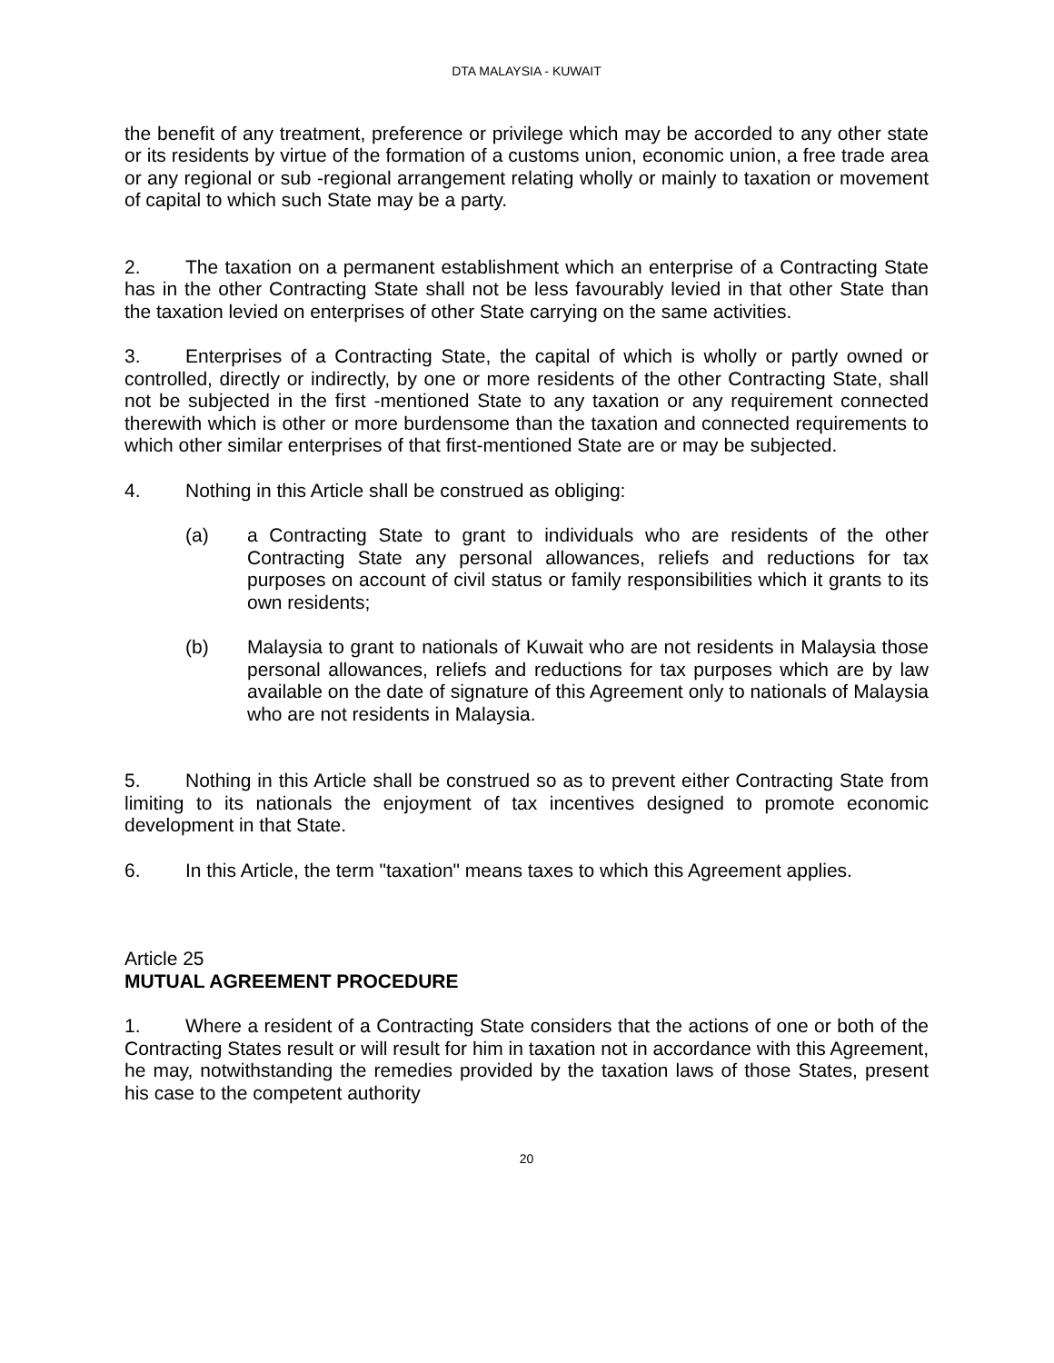DTA MALAYSIA - KUWAIT
the benefit of any treatment, preference or privilege which may be accorded to any other state or its residents by virtue of the formation of a customs union, economic union, a free trade area or any regional or sub -regional arrangement relating wholly or mainly to taxation or movement of capital to which such State may be a party.
2. The taxation on a permanent establishment which an enterprise of a Contracting State has in the other Contracting State shall not be less favourably levied in that other State than the taxation levied on enterprises of other State carrying on the same activities.
3. Enterprises of a Contracting State, the capital of which is wholly or partly owned or controlled, directly or indirectly, by one or more residents of the other Contracting State, shall not be subjected in the first -mentioned State to any taxation or any requirement connected therewith which is other or more burdensome than the taxation and connected requirements to which other similar enterprises of that first-mentioned State are or may be subjected.
4. Nothing in this Article shall be construed as obliging:
(a) a Contracting State to grant to individuals who are residents of the other Contracting State any personal allowances, reliefs and reductions for tax purposes on account of civil status or family responsibilities which it grants to its own residents;
(b) Malaysia to grant to nationals of Kuwait who are not residents in Malaysia those personal allowances, reliefs and reductions for tax purposes which are by law available on the date of signature of this Agreement only to nationals of Malaysia who are not residents in Malaysia.
5. Nothing in this Article shall be construed so as to prevent either Contracting State from limiting to its nationals the enjoyment of tax incentives designed to promote economic development in that State.
6. In this Article, the term "taxation" means taxes to which this Agreement applies.
Article 25
MUTUAL AGREEMENT PROCEDURE
1. Where a resident of a Contracting State considers that the actions of one or both of the Contracting States result or will result for him in taxation not in accordance with this Agreement, he may, notwithstanding the remedies provided by the taxation laws of those States, present his case to the competent authority
20